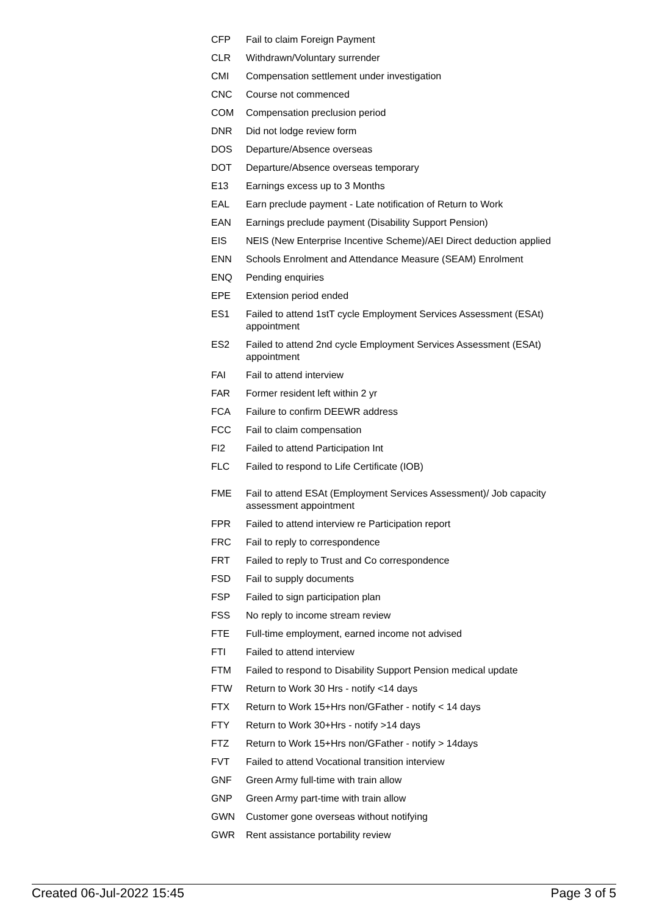| CFP | Fail to claim Foreign Payment |
| CLR | Withdrawn/Voluntary surrender |
| CMI | Compensation settlement under investigation |
| CNC | Course not commenced |
| COM | Compensation preclusion period |
| DNR | Did not lodge review form |
| DOS | Departure/Absence overseas |
| DOT | Departure/Absence overseas temporary |
| E13 | Earnings excess up to 3 Months |
| EAL | Earn preclude payment - Late notification of Return to Work |
| EAN | Earnings preclude payment (Disability Support Pension) |
| EIS | NEIS (New Enterprise Incentive Scheme)/AEI Direct deduction applied |
| ENN | Schools Enrolment and Attendance Measure (SEAM) Enrolment |
| ENQ | Pending enquiries |
| EPE | Extension period ended |
| ES1 | Failed to attend 1stT cycle Employment Services Assessment (ESAt) appointment |
| ES2 | Failed to attend 2nd cycle Employment Services Assessment (ESAt) appointment |
| FAI | Fail to attend interview |
| FAR | Former resident left within 2 yr |
| FCA | Failure to confirm DEEWR address |
| FCC | Fail to claim compensation |
| FI2 | Failed to attend Participation Int |
| FLC | Failed to respond to Life Certificate (IOB) |
| FME | Fail to attend ESAt (Employment Services Assessment)/ Job capacity assessment appointment |
| FPR | Failed to attend interview re Participation report |
| FRC | Fail to reply to correspondence |
| FRT | Failed to reply to Trust and Co correspondence |
| FSD | Fail to supply documents |
| FSP | Failed to sign participation plan |
| FSS | No reply to income stream review |
| FTE | Full-time employment, earned income not advised |
| FTI | Failed to attend interview |
| FTM | Failed to respond to Disability Support Pension medical update |
| FTW | Return to Work 30 Hrs - notify <14 days |
| FTX | Return to Work 15+Hrs non/GFather - notify < 14 days |
| FTY | Return to Work 30+Hrs - notify >14 days |
| FTZ | Return to Work 15+Hrs non/GFather - notify > 14days |
| FVT | Failed to attend Vocational transition interview |
| GNF | Green Army full-time with train allow |
| GNP | Green Army part-time with train allow |
| GWN | Customer gone overseas without notifying |
| GWR | Rent assistance portability review |
Created 06-Jul-2022 15:45 Page 3 of 5